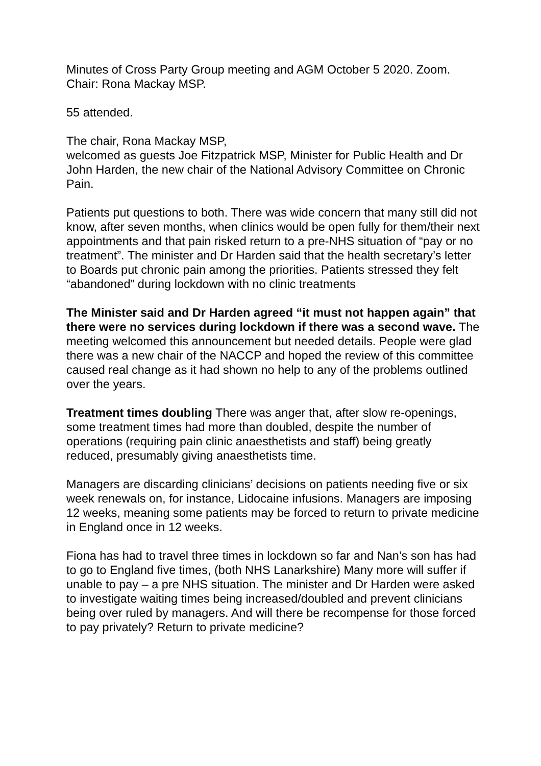Minutes of Cross Party Group meeting and AGM October 5 2020. Zoom. Chair: Rona Mackay MSP.
55 attended.
The chair, Rona Mackay MSP,
welcomed as guests Joe Fitzpatrick MSP, Minister for Public Health and Dr John Harden, the new chair of the National Advisory Committee on Chronic Pain.
Patients put questions to both. There was wide concern that many still did not know, after seven months, when clinics would be open fully for them/their next appointments and that pain risked return to a pre-NHS situation of “pay or no treatment”. The minister and Dr Harden said that the health secretary’s letter to Boards put chronic pain among the priorities. Patients stressed they felt “abandoned” during lockdown with no clinic treatments
The Minister said and Dr Harden agreed “it must not happen again” that there were no services during lockdown if there was a second wave. The meeting welcomed this announcement but needed details. People were glad there was a new chair of the NACCP and hoped the review of this committee caused real change as it had shown no help to any of the problems outlined over the years.
Treatment times doubling There was anger that, after slow re-openings, some treatment times had more than doubled, despite the number of operations (requiring pain clinic anaesthetists and staff) being greatly reduced, presumably giving anaesthetists time.
Managers are discarding clinicians’ decisions on patients needing five or six week renewals on, for instance, Lidocaine infusions. Managers are imposing 12 weeks, meaning some patients may be forced to return to private medicine in England once in 12 weeks.
Fiona has had to travel three times in lockdown so far and Nan’s son has had to go to England five times, (both NHS Lanarkshire) Many more will suffer if unable to pay – a pre NHS situation. The minister and Dr Harden were asked to investigate waiting times being increased/doubled and prevent clinicians being over ruled by managers. And will there be recompense for those forced to pay privately? Return to private medicine?